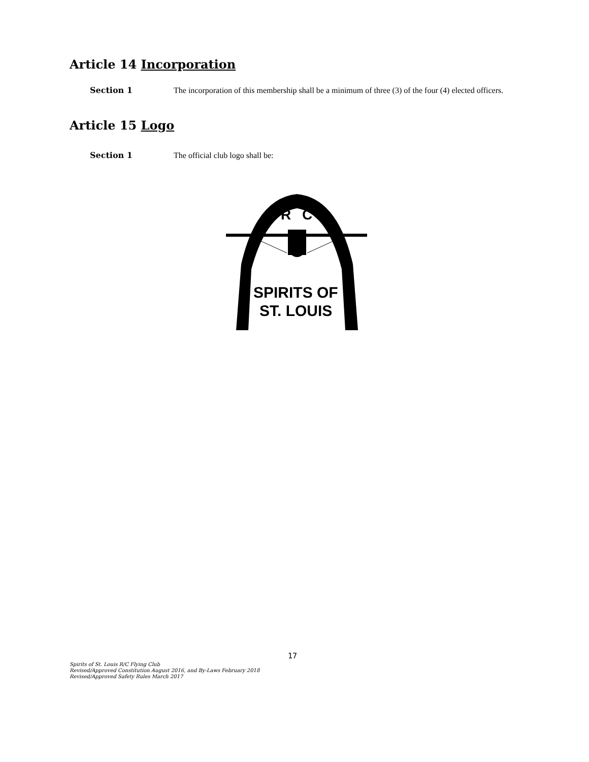Article 14 Incorporation
Section 1 The incorporation of this membership shall be a minimum of three (3) of the four (4) elected officers.
Article 15 Logo
Section 1 The official club logo shall be:
R
C
SPIRITS OF
ST. LOUIS
17
Spirits of St. Louis R/C Flying Club
Revised/Approved Constitution August 2016, and By-Laws February 2018
Revised/Approved Safety Rules March 2017